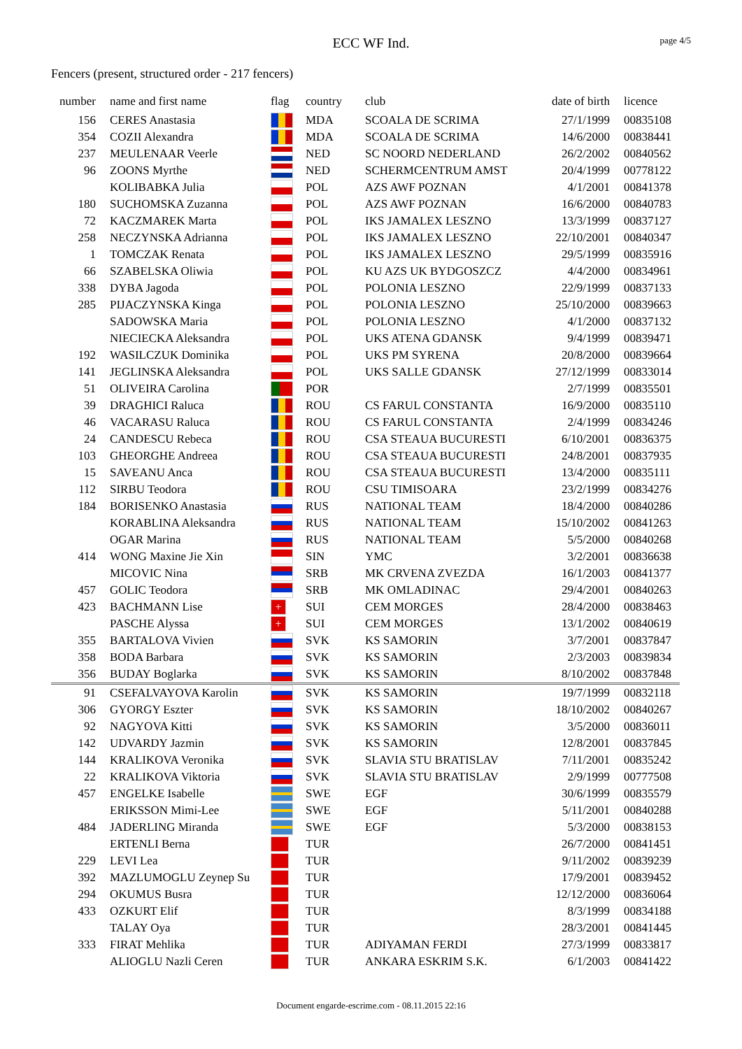page 4/5
ECC WF Ind.
Fencers (present, structured order - 217 fencers)
| number | name and first name | flag | country | club | date of birth | licence |
| --- | --- | --- | --- | --- | --- | --- |
| 156 | CERES Anastasia | | MDA | SCOALA DE SCRIMA | 27/1/1999 | 00835108 |
| 354 | COZII Alexandra | | MDA | SCOALA DE SCRIMA | 14/6/2000 | 00838441 |
| 237 | MEULENAAR Veerle | | NED | SC NOORD NEDERLAND | 26/2/2002 | 00840562 |
| 96 | ZOONS Myrthe | | NED | SCHERMCENTRUM AMST | 20/4/1999 | 00778122 |
| | KOLIBABKA Julia | | POL | AZS AWF POZNAN | 4/1/2001 | 00841378 |
| 180 | SUCHOMSKA Zuzanna | | POL | AZS AWF POZNAN | 16/6/2000 | 00840783 |
| 72 | KACZMAREK Marta | | POL | IKS JAMALEX LESZNO | 13/3/1999 | 00837127 |
| 258 | NECZYNSKA Adrianna | | POL | IKS JAMALEX LESZNO | 22/10/2001 | 00840347 |
| 1 | TOMCZAK Renata | | POL | IKS JAMALEX LESZNO | 29/5/1999 | 00835916 |
| 66 | SZABELSKA Oliwia | | POL | KU AZS UK BYDGOSZCZ | 4/4/2000 | 00834961 |
| 338 | DYBA Jagoda | | POL | POLONIA LESZNO | 22/9/1999 | 00837133 |
| 285 | PIJACZYNSKA Kinga | | POL | POLONIA LESZNO | 25/10/2000 | 00839663 |
| | SADOWSKA Maria | | POL | POLONIA LESZNO | 4/1/2000 | 00837132 |
| | NIECIECKA Aleksandra | | POL | UKS ATENA GDANSK | 9/4/1999 | 00839471 |
| 192 | WASILCZUK Dominika | | POL | UKS PM SYRENA | 20/8/2000 | 00839664 |
| 141 | JEGLINSKA Aleksandra | | POL | UKS SALLE GDANSK | 27/12/1999 | 00833014 |
| 51 | OLIVEIRA Carolina | | POR | | 2/7/1999 | 00835501 |
| 39 | DRAGHICI Raluca | | ROU | CS FARUL CONSTANTA | 16/9/2000 | 00835110 |
| 46 | VACARASU Raluca | | ROU | CS FARUL CONSTANTA | 2/4/1999 | 00834246 |
| 24 | CANDESCU Rebeca | | ROU | CSA STEAUA BUCURESTI | 6/10/2001 | 00836375 |
| 103 | GHEORGHE Andreea | | ROU | CSA STEAUA BUCURESTI | 24/8/2001 | 00837935 |
| 15 | SAVEANU Anca | | ROU | CSA STEAUA BUCURESTI | 13/4/2000 | 00835111 |
| 112 | SIRBU Teodora | | ROU | CSU TIMISOARA | 23/2/1999 | 00834276 |
| 184 | BORISENKO Anastasia | | RUS | NATIONAL TEAM | 18/4/2000 | 00840286 |
| | KORABLINA Aleksandra | | RUS | NATIONAL TEAM | 15/10/2002 | 00841263 |
| | OGAR Marina | | RUS | NATIONAL TEAM | 5/5/2000 | 00840268 |
| 414 | WONG Maxine Jie Xin | | SIN | YMC | 3/2/2001 | 00836638 |
| | MICOVIC Nina | | SRB | MK CRVENA ZVEZDA | 16/1/2003 | 00841377 |
| 457 | GOLIC Teodora | | SRB | MK OMLADINAC | 29/4/2001 | 00840263 |
| 423 | BACHMANN Lise | + | SUI | CEM MORGES | 28/4/2000 | 00838463 |
| | PASCHE Alyssa | + | SUI | CEM MORGES | 13/1/2002 | 00840619 |
| 355 | BARTALOVA Vivien | | SVK | KS SAMORIN | 3/7/2001 | 00837847 |
| 358 | BODA Barbara | | SVK | KS SAMORIN | 2/3/2003 | 00839834 |
| 356 | BUDAY Boglarka | | SVK | KS SAMORIN | 8/10/2002 | 00837848 |
| 91 | CSEFALVAYOVA Karolin | | SVK | KS SAMORIN | 19/7/1999 | 00832118 |
| 306 | GYORGY Eszter | | SVK | KS SAMORIN | 18/10/2002 | 00840267 |
| 92 | NAGYOVA Kitti | | SVK | KS SAMORIN | 3/5/2000 | 00836011 |
| 142 | UDVARDY Jazmin | | SVK | KS SAMORIN | 12/8/2001 | 00837845 |
| 144 | KRALIKOVA Veronika | | SVK | SLAVIA STU BRATISLAV | 7/11/2001 | 00835242 |
| 22 | KRALIKOVA Viktoria | | SVK | SLAVIA STU BRATISLAV | 2/9/1999 | 00777508 |
| 457 | ENGELKE Isabelle | | SWE | EGF | 30/6/1999 | 00835579 |
| | ERIKSSON Mimi-Lee | | SWE | EGF | 5/11/2001 | 00840288 |
| 484 | JADERLING Miranda | | SWE | EGF | 5/3/2000 | 00838153 |
| | ERTENLI Berna | | TUR | | 26/7/2000 | 00841451 |
| 229 | LEVI Lea | | TUR | | 9/11/2002 | 00839239 |
| 392 | MAZLUMOGLU Zeynep Su | | TUR | | 17/9/2001 | 00839452 |
| 294 | OKUMUS Busra | | TUR | | 12/12/2000 | 00836064 |
| 433 | OZKURT Elif | | TUR | | 8/3/1999 | 00834188 |
| | TALAY Oya | | TUR | | 28/3/2001 | 00841445 |
| 333 | FIRAT Mehlika | | TUR | ADIYAMAN FERDI | 27/3/1999 | 00833817 |
| | ALIOGLU Nazli Ceren | | TUR | ANKARA ESKRIM S.K. | 6/1/2003 | 00841422 |
Document engarde-escrime.com - 08.11.2015 22:16